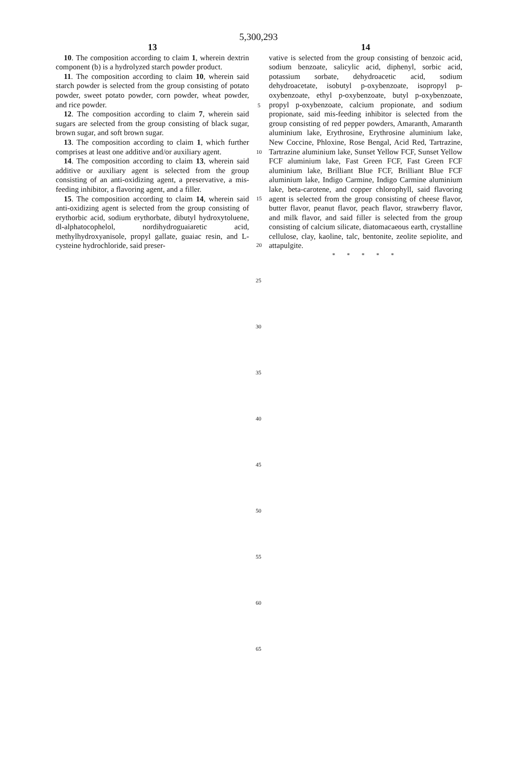5,300,293
13
10. The composition according to claim 1, wherein dextrin component (b) is a hydrolyzed starch powder product.
11. The composition according to claim 10, wherein said starch powder is selected from the group consisting of potato powder, sweet potato powder, corn powder, wheat powder, and rice powder.
12. The composition according to claim 7, wherein said sugars are selected from the group consisting of black sugar, brown sugar, and soft brown sugar.
13. The composition according to claim 1, which further comprises at least one additive and/or auxiliary agent.
14. The composition according to claim 13, wherein said additive or auxiliary agent is selected from the group consisting of an anti-oxidizing agent, a preservative, a mis-feeding inhibitor, a flavoring agent, and a filler.
15. The composition according to claim 14, wherein said anti-oxidizing agent is selected from the group consisting of erythorbic acid, sodium erythorbate, dibutyl hydroxytoluene, dl-alphatocophelol, nordihydroguaiaretic acid, methylhydroxyanisole, propyl gallate, guaiac resin, and L-cysteine hydrochloride, said preser-
5
10
15
20
14
vative is selected from the group consisting of benzoic acid, sodium benzoate, salicylic acid, diphenyl, sorbic acid, potassium sorbate, dehydroacetic acid, sodium dehydroacetate, isobutyl p-oxybenzoate, isopropyl p-oxybenzoate, ethyl p-oxybenzoate, butyl p-oxybenzoate, propyl p-oxybenzoate, calcium propionate, and sodium propionate, said mis-feeding inhibitor is selected from the group consisting of red pepper powders, Amaranth, Amaranth aluminium lake, Erythrosine, Erythrosine aluminium lake, New Coccine, Phloxine, Rose Bengal, Acid Red, Tartrazine, Tartrazine aluminium lake, Sunset Yellow FCF, Sunset Yellow FCF aluminium lake, Fast Green FCF, Fast Green FCF aluminium lake, Brilliant Blue FCF, Brilliant Blue FCF aluminium lake, Indigo Carmine, Indigo Carmine aluminium lake, beta-carotene, and copper chlorophyll, said flavoring agent is selected from the group consisting of cheese flavor, butter flavor, peanut flavor, peach flavor, strawberry flavor, and milk flavor, and said filler is selected from the group consisting of calcium silicate, diatomacaeous earth, crystalline cellulose, clay, kaoline, talc, bentonite, zeolite sepiolite, and attapulgite.
* * * * *
25
30
35
40
45
50
55
60
65